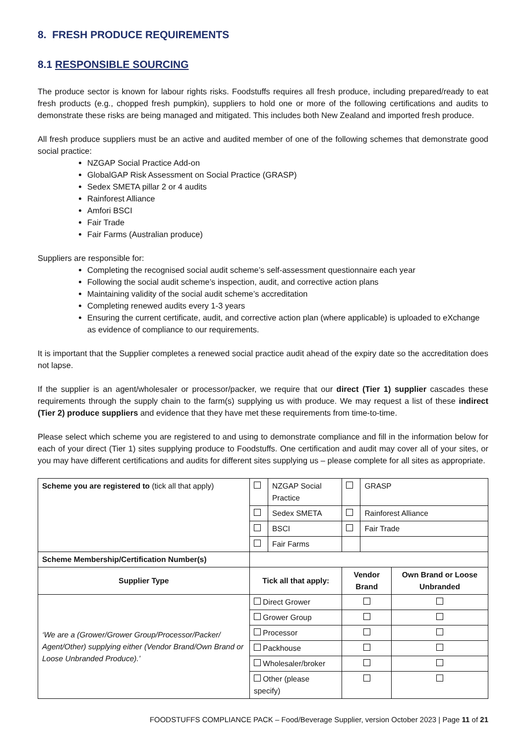8. FRESH PRODUCE REQUIREMENTS
8.1 RESPONSIBLE SOURCING
The produce sector is known for labour rights risks. Foodstuffs requires all fresh produce, including prepared/ready to eat fresh products (e.g., chopped fresh pumpkin), suppliers to hold one or more of the following certifications and audits to demonstrate these risks are being managed and mitigated. This includes both New Zealand and imported fresh produce.
All fresh produce suppliers must be an active and audited member of one of the following schemes that demonstrate good social practice:
NZGAP Social Practice Add-on
GlobalGAP Risk Assessment on Social Practice (GRASP)
Sedex SMETA pillar 2 or 4 audits
Rainforest Alliance
Amfori BSCI
Fair Trade
Fair Farms (Australian produce)
Suppliers are responsible for:
Completing the recognised social audit scheme’s self-assessment questionnaire each year
Following the social audit scheme’s inspection, audit, and corrective action plans
Maintaining validity of the social audit scheme’s accreditation
Completing renewed audits every 1-3 years
Ensuring the current certificate, audit, and corrective action plan (where applicable) is uploaded to eXchange as evidence of compliance to our requirements.
It is important that the Supplier completes a renewed social practice audit ahead of the expiry date so the accreditation does not lapse.
If the supplier is an agent/wholesaler or processor/packer, we require that our direct (Tier 1) supplier cascades these requirements through the supply chain to the farm(s) supplying us with produce. We may request a list of these indirect (Tier 2) produce suppliers and evidence that they have met these requirements from time-to-time.
Please select which scheme you are registered to and using to demonstrate compliance and fill in the information below for each of your direct (Tier 1) sites supplying produce to Foodstuffs. One certification and audit may cover all of your sites, or you may have different certifications and audits for different sites supplying us – please complete for all sites as appropriate.
| Scheme you are registered to (tick all that apply) | | NZGAP Social Practice | | GRASP | |
| | | Sedex SMETA | | Rainforest Alliance | |
| | | BSCI | | Fair Trade | |
| | | Fair Farms | | | |
| Scheme Membership/Certification Number(s) | | | | | |
| Supplier Type | Tick all that apply: | | Vendor Brand | | Own Brand or Loose Unbranded |
| ‘We are a (Grower/Grower Group/Processor/Packer/ Agent/Other) supplying either (Vendor Brand/Own Brand or Loose Unbranded Produce).’ | Direct Grower | | | | |
| | Grower Group | | | | |
| | Processor | | | | |
| | Packhouse | | | | |
| | Wholesaler/broker | | | | |
| | Other (please specify) | | | | |
FOODSTUFFS COMPLIANCE PACK – Food/Beverage Supplier, version October 2023 | Page 11 of 21